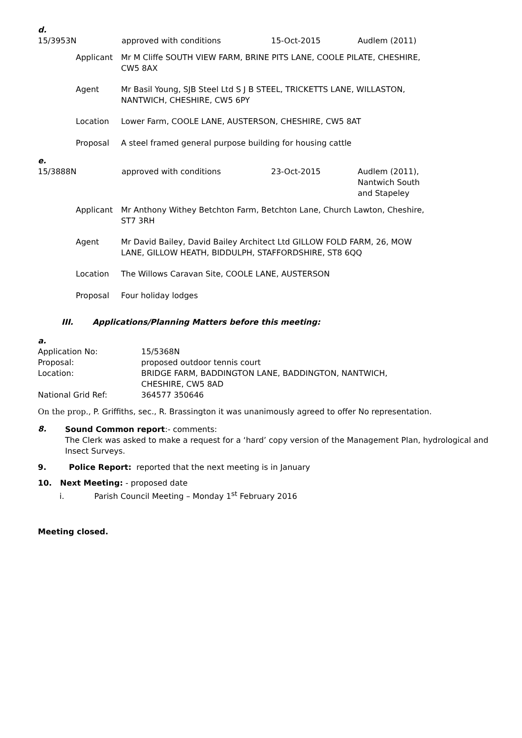d.
| 15/3953N | approved with conditions | 15-Oct-2015 | Audlem (2011) |
| Applicant | Mr M Cliffe SOUTH VIEW FARM, BRINE PITS LANE, COOLE PILATE, CHESHIRE, CW5 8AX |
| Agent | Mr Basil Young, SJB Steel Ltd S J B STEEL, TRICKETTS LANE, WILLASTON, NANTWICH, CHESHIRE, CW5 6PY |
| Location | Lower Farm, COOLE LANE, AUSTERSON, CHESHIRE, CW5 8AT |
| Proposal | A steel framed general purpose building for housing cattle |
e.
| 15/3888N | approved with conditions | 23-Oct-2015 | Audlem (2011), Nantwich South and Stapeley |
| Applicant | Mr Anthony Withey Betchton Farm, Betchton Lane, Church Lawton, Cheshire, ST7 3RH |
| Agent | Mr David Bailey, David Bailey Architect Ltd GILLOW FOLD FARM, 26, MOW LANE, GILLOW HEATH, BIDDULPH, STAFFORDSHIRE, ST8 6QQ |
| Location | The Willows Caravan Site, COOLE LANE, AUSTERSON |
| Proposal | Four holiday lodges |
III. Applications/Planning Matters before this meeting:
a.
| Application No: | 15/5368N |
| Proposal: | proposed outdoor tennis court |
| Location: | BRIDGE FARM, BADDINGTON LANE, BADDINGTON, NANTWICH, CHESHIRE, CW5 8AD |
| National Grid Ref: | 364577 350646 |
On the prop., P. Griffiths, sec., R. Brassington it was unanimously agreed to offer No representation.
8.
Sound Common report:- comments:
The Clerk was asked to make a request for a ‘hard’ copy version of the Management Plan, hydrological and Insect Surveys.
9. Police Report: reported that the next meeting is in January
10. Next Meeting: - proposed date
i. Parish Council Meeting – Monday 1<sup>st</sup> February 2016
Meeting closed.